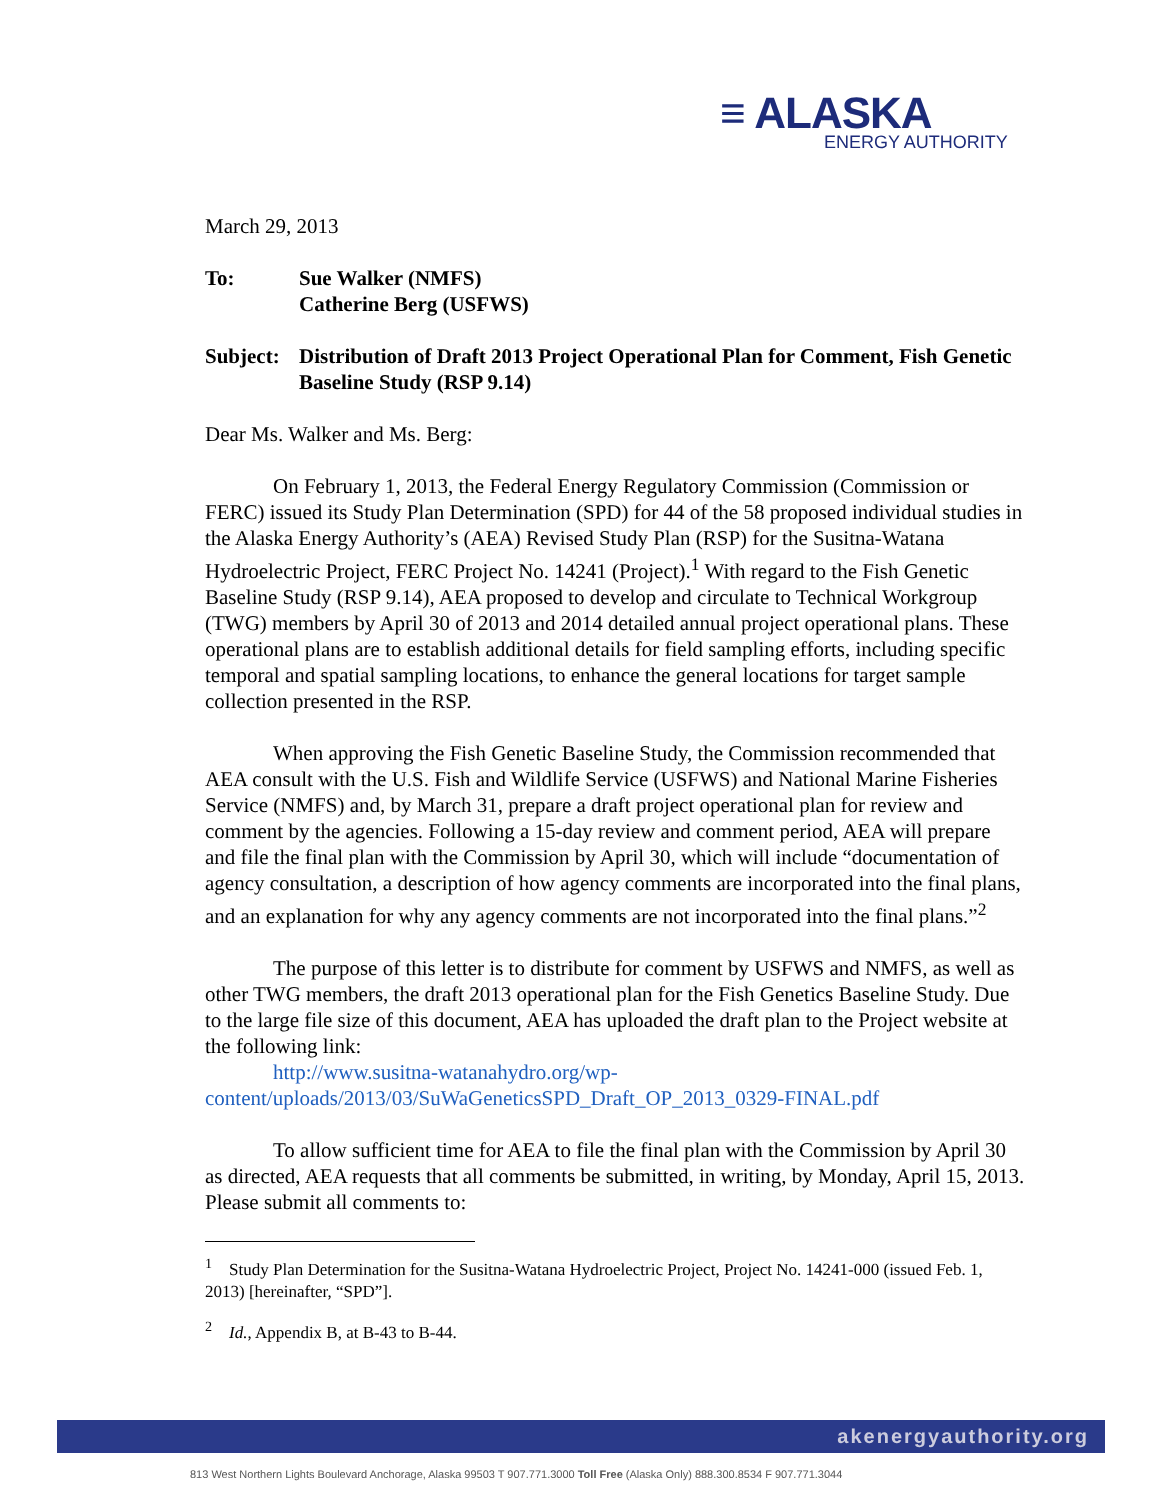≡ ALASKA
ENERGY AUTHORITY
March 29, 2013
To: Sue Walker (NMFS)
Catherine Berg (USFWS)
Subject:
Distribution of Draft 2013 Project Operational Plan for Comment, Fish Genetic Baseline Study (RSP 9.14)
Dear Ms. Walker and Ms. Berg:
On February 1, 2013, the Federal Energy Regulatory Commission (Commission or FERC) issued its Study Plan Determination (SPD) for 44 of the 58 proposed individual studies in the Alaska Energy Authority’s (AEA) Revised Study Plan (RSP) for the Susitna-Watana Hydroelectric Project, FERC Project No. 14241 (Project).<sup>1</sup> With regard to the Fish Genetic Baseline Study (RSP 9.14), AEA proposed to develop and circulate to Technical Workgroup (TWG) members by April 30 of 2013 and 2014 detailed annual project operational plans. These operational plans are to establish additional details for field sampling efforts, including specific temporal and spatial sampling locations, to enhance the general locations for target sample collection presented in the RSP.
When approving the Fish Genetic Baseline Study, the Commission recommended that AEA consult with the U.S. Fish and Wildlife Service (USFWS) and National Marine Fisheries Service (NMFS) and, by March 31, prepare a draft project operational plan for review and comment by the agencies. Following a 15-day review and comment period, AEA will prepare and file the final plan with the Commission by April 30, which will include “documentation of agency consultation, a description of how agency comments are incorporated into the final plans, and an explanation for why any agency comments are not incorporated into the final plans.”<sup>2</sup>
The purpose of this letter is to distribute for comment by USFWS and NMFS, as well as other TWG members, the draft 2013 operational plan for the Fish Genetics Baseline Study. Due to the large file size of this document, AEA has uploaded the draft plan to the Project website at the following link:
http://www.susitna-watanahydro.org/wp-
content/uploads/2013/03/SuWaGeneticsSPD_Draft_OP_2013_0329-FINAL.pdf
To allow sufficient time for AEA to file the final plan with the Commission by April 30 as directed, AEA requests that all comments be submitted, in writing, by Monday, April 15, 2013. Please submit all comments to:
<sup>1</sup> Study Plan Determination for the Susitna-Watana Hydroelectric Project, Project No. 14241-000 (issued Feb. 1, 2013) [hereinafter, “SPD”].
<sup>2</sup> Id., Appendix B, at B-43 to B-44.
akenergyauthority.org
813 West Northern Lights Boulevard Anchorage, Alaska 99503 T 907.771.3000 Toll Free (Alaska Only) 888.300.8534 F 907.771.3044